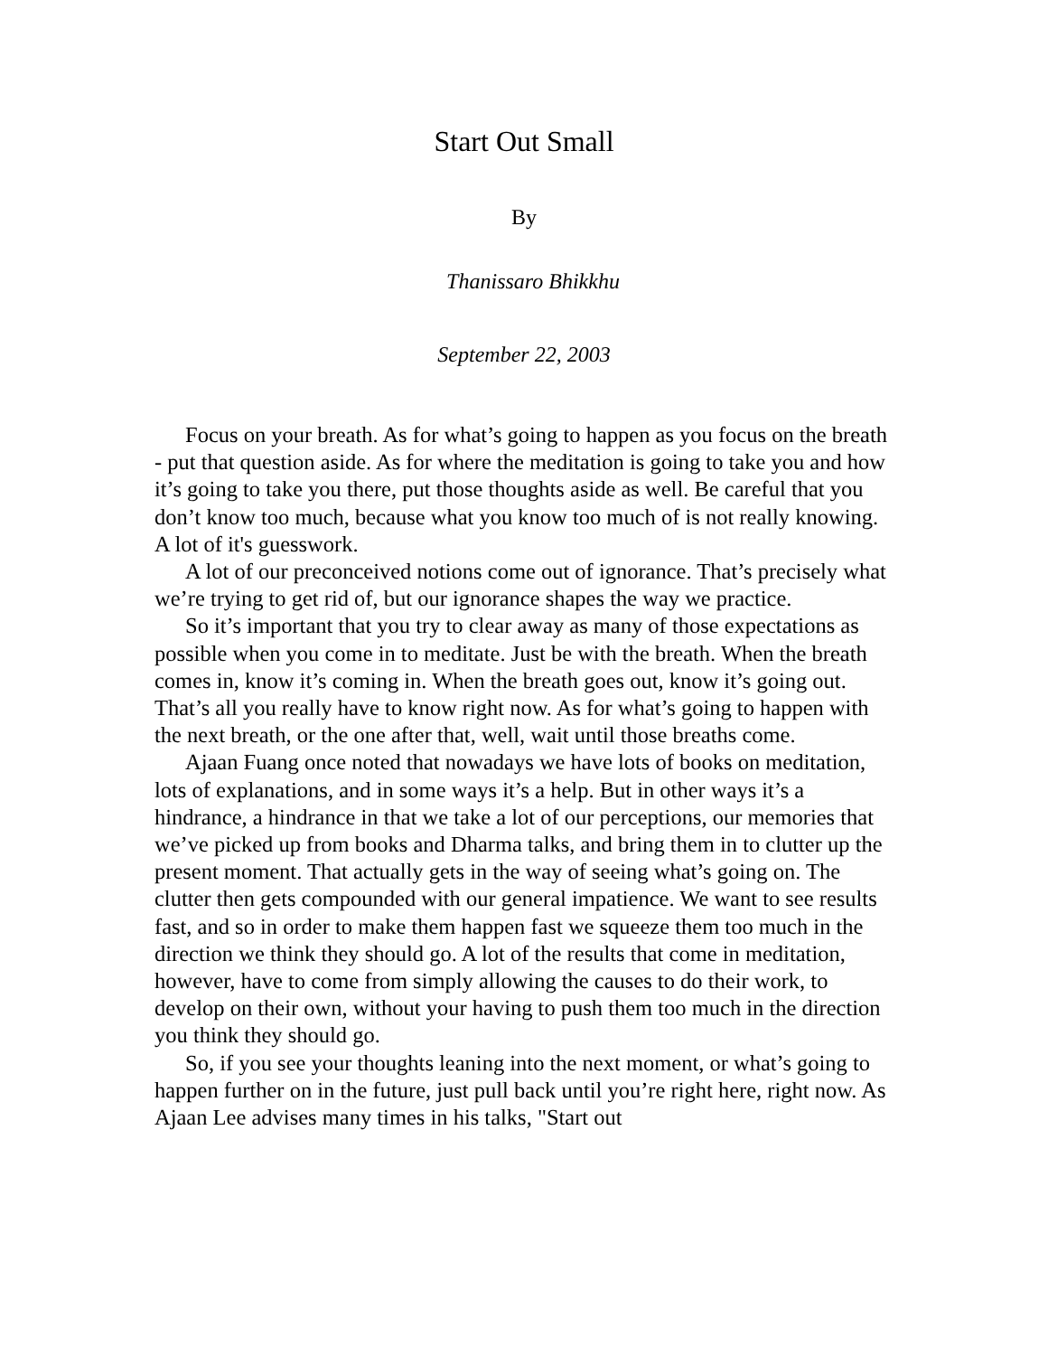Start Out Small
By
Thanissaro Bhikkhu
September 22, 2003
Focus on your breath. As for what’s going to happen as you focus on the breath - put that question aside. As for where the meditation is going to take you and how it’s going to take you there, put those thoughts aside as well. Be careful that you don’t know too much, because what you know too much of is not really knowing. A lot of it's guesswork.
A lot of our preconceived notions come out of ignorance. That’s precisely what we’re trying to get rid of, but our ignorance shapes the way we practice.
So it’s important that you try to clear away as many of those expectations as possible when you come in to meditate. Just be with the breath. When the breath comes in, know it’s coming in. When the breath goes out, know it’s going out. That’s all you really have to know right now. As for what’s going to happen with the next breath, or the one after that, well, wait until those breaths come.
Ajaan Fuang once noted that nowadays we have lots of books on meditation, lots of explanations, and in some ways it’s a help. But in other ways it’s a hindrance, a hindrance in that we take a lot of our perceptions, our memories that we’ve picked up from books and Dharma talks, and bring them in to clutter up the present moment. That actually gets in the way of seeing what’s going on. The clutter then gets compounded with our general impatience. We want to see results fast, and so in order to make them happen fast we squeeze them too much in the direction we think they should go. A lot of the results that come in meditation, however, have to come from simply allowing the causes to do their work, to develop on their own, without your having to push them too much in the direction you think they should go.
So, if you see your thoughts leaning into the next moment, or what’s going to happen further on in the future, just pull back until you’re right here, right now. As Ajaan Lee advises many times in his talks, "Start out